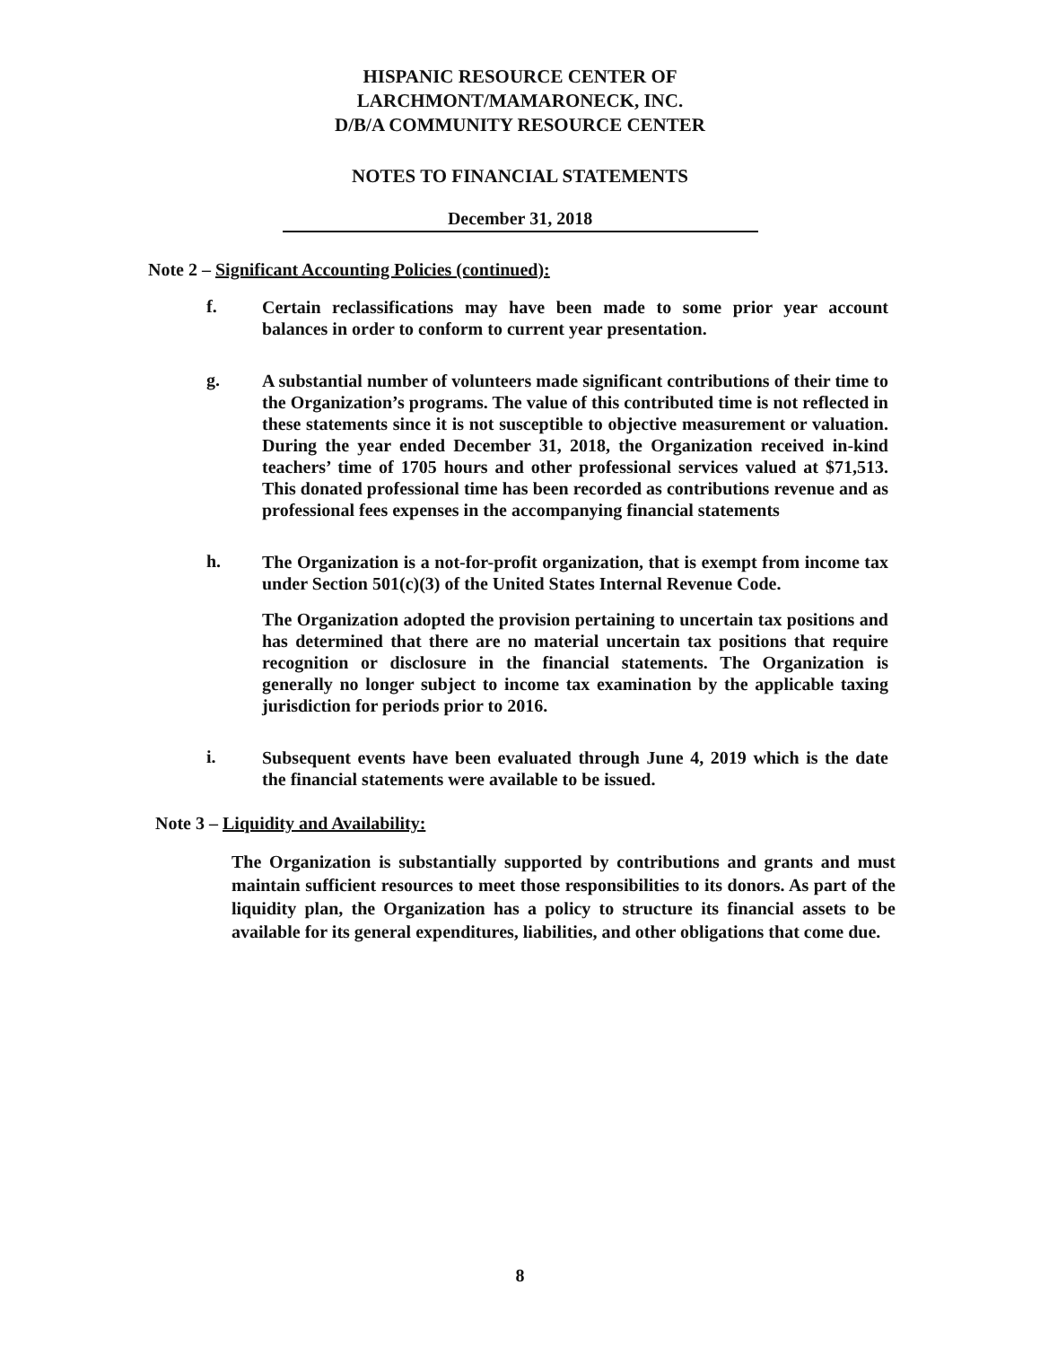HISPANIC RESOURCE CENTER OF
LARCHMONT/MAMARONECK, INC.
D/B/A COMMUNITY RESOURCE CENTER
NOTES TO FINANCIAL STATEMENTS
December 31, 2018
Note 2 – Significant Accounting Policies (continued):
f.
Certain reclassifications may have been made to some prior year account balances in order to conform to current year presentation.
g.
A substantial number of volunteers made significant contributions of their time to the Organization’s programs. The value of this contributed time is not reflected in these statements since it is not susceptible to objective measurement or valuation. During the year ended December 31, 2018, the Organization received in-kind teachers’ time of 1705 hours and other professional services valued at $71,513. This donated professional time has been recorded as contributions revenue and as professional fees expenses in the accompanying financial statements
h.
The Organization is a not-for-profit organization, that is exempt from income tax under Section 501(c)(3) of the United States Internal Revenue Code.
The Organization adopted the provision pertaining to uncertain tax positions and has determined that there are no material uncertain tax positions that require recognition or disclosure in the financial statements. The Organization is generally no longer subject to income tax examination by the applicable taxing jurisdiction for periods prior to 2016.
i.
Subsequent events have been evaluated through June 4, 2019 which is the date the financial statements were available to be issued.
Note 3 – Liquidity and Availability:
The Organization is substantially supported by contributions and grants and must maintain sufficient resources to meet those responsibilities to its donors. As part of the liquidity plan, the Organization has a policy to structure its financial assets to be available for its general expenditures, liabilities, and other obligations that come due.
8